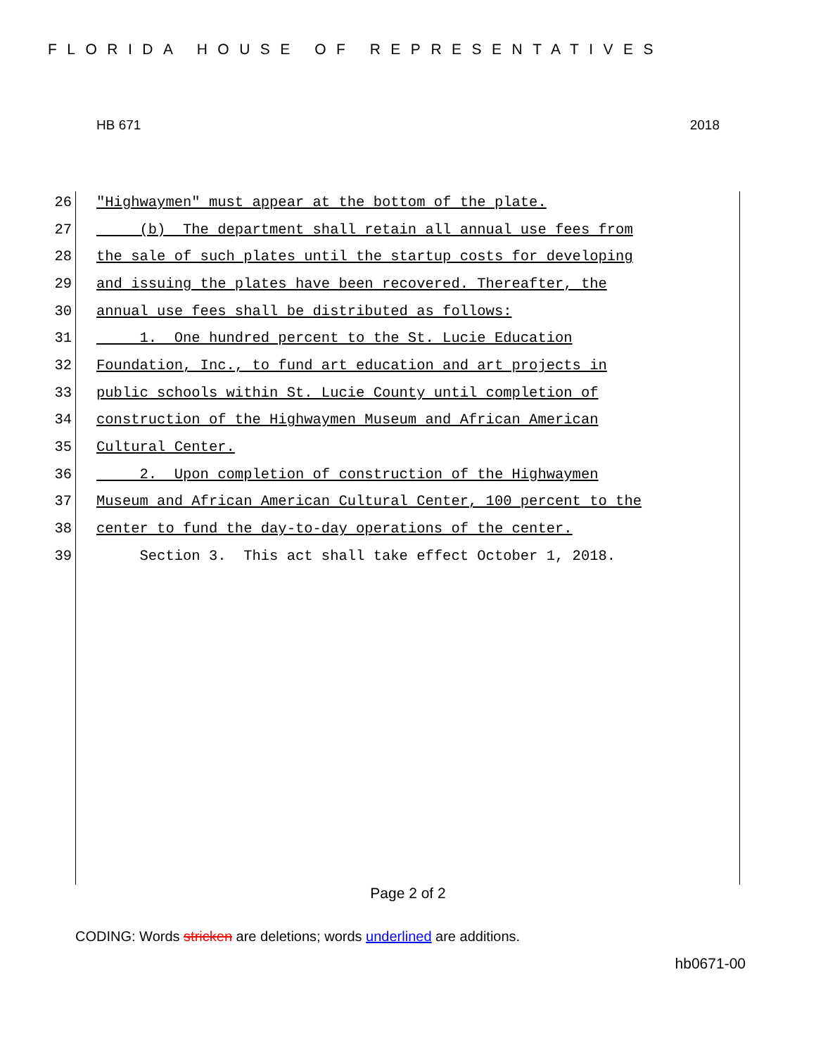FLORIDA HOUSE OF REPRESENTATIVES
HB 671 2018
26 "Highwaymen" must appear at the bottom of the plate.
27 (b) The department shall retain all annual use fees from
28 the sale of such plates until the startup costs for developing
29 and issuing the plates have been recovered. Thereafter, the
30 annual use fees shall be distributed as follows:
31 1. One hundred percent to the St. Lucie Education
32 Foundation, Inc., to fund art education and art projects in
33 public schools within St. Lucie County until completion of
34 construction of the Highwaymen Museum and African American
35 Cultural Center.
36 2. Upon completion of construction of the Highwaymen
37 Museum and African American Cultural Center, 100 percent to the
38 center to fund the day-to-day operations of the center.
39 Section 3. This act shall take effect October 1, 2018.
Page 2 of 2
CODING: Words stricken are deletions; words underlined are additions.
hb0671-00